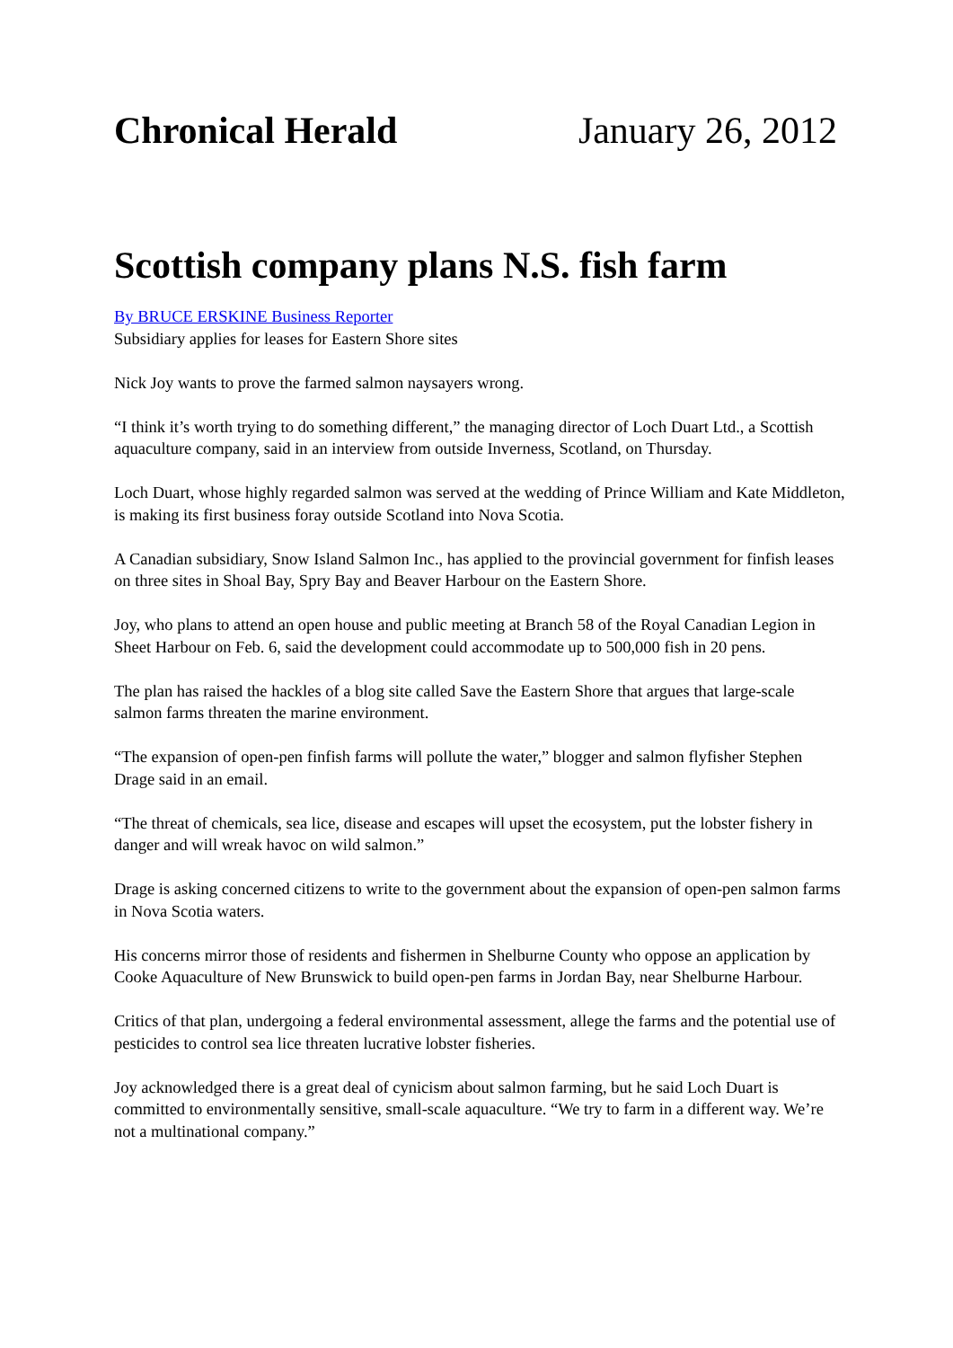Chronical Herald January 26, 2012
Scottish company plans N.S. fish farm
By BRUCE ERSKINE Business Reporter
Subsidiary applies for leases for Eastern Shore sites
Nick Joy wants to prove the farmed salmon naysayers wrong.
“I think it’s worth trying to do something different,” the managing director of Loch Duart Ltd., a Scottish aquaculture company, said in an interview from outside Inverness, Scotland, on Thursday.
Loch Duart, whose highly regarded salmon was served at the wedding of Prince William and Kate Middleton, is making its first business foray outside Scotland into Nova Scotia.
A Canadian subsidiary, Snow Island Salmon Inc., has applied to the provincial government for finfish leases on three sites in Shoal Bay, Spry Bay and Beaver Harbour on the Eastern Shore.
Joy, who plans to attend an open house and public meeting at Branch 58 of the Royal Canadian Legion in Sheet Harbour on Feb. 6, said the development could accommodate up to 500,000 fish in 20 pens.
The plan has raised the hackles of a blog site called Save the Eastern Shore that argues that large-scale salmon farms threaten the marine environment.
“The expansion of open-pen finfish farms will pollute the water,” blogger and salmon flyfisher Stephen Drage said in an email.
“The threat of chemicals, sea lice, disease and escapes will upset the ecosystem, put the lobster fishery in danger and will wreak havoc on wild salmon.”
Drage is asking concerned citizens to write to the government about the expansion of open-pen salmon farms in Nova Scotia waters.
His concerns mirror those of residents and fishermen in Shelburne County who oppose an application by Cooke Aquaculture of New Brunswick to build open-pen farms in Jordan Bay, near Shelburne Harbour.
Critics of that plan, undergoing a federal environmental assessment, allege the farms and the potential use of pesticides to control sea lice threaten lucrative lobster fisheries.
Joy acknowledged there is a great deal of cynicism about salmon farming, but he said Loch Duart is committed to environmentally sensitive, small-scale aquaculture. “We try to farm in a different way. We’re not a multinational company.”